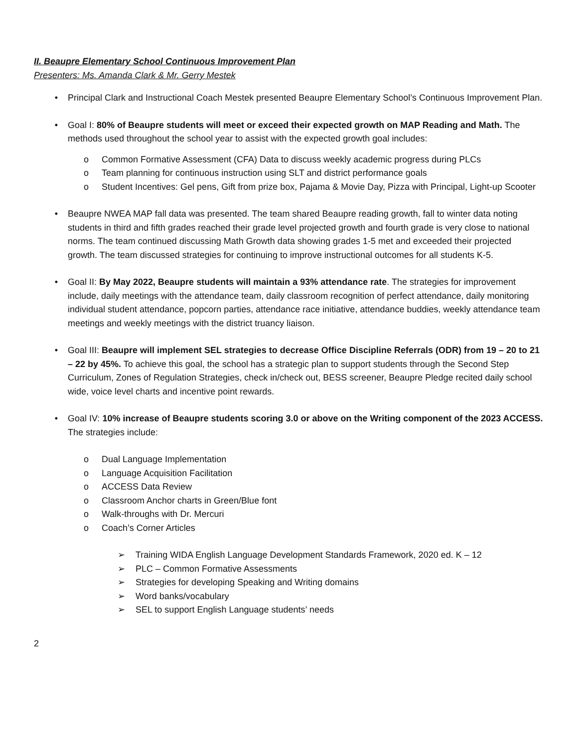II. Beaupre Elementary School Continuous Improvement Plan
Presenters: Ms. Amanda Clark & Mr. Gerry Mestek
• Principal Clark and Instructional Coach Mestek presented Beaupre Elementary School’s Continuous Improvement Plan.
• Goal I: 80% of Beaupre students will meet or exceed their expected growth on MAP Reading and Math. The methods used throughout the school year to assist with the expected growth goal includes:
o Common Formative Assessment (CFA) Data to discuss weekly academic progress during PLCs
o Team planning for continuous instruction using SLT and district performance goals
o Student Incentives: Gel pens, Gift from prize box, Pajama & Movie Day, Pizza with Principal, Light-up Scooter
• Beaupre NWEA MAP fall data was presented. The team shared Beaupre reading growth, fall to winter data noting students in third and fifth grades reached their grade level projected growth and fourth grade is very close to national norms. The team continued discussing Math Growth data showing grades 1-5 met and exceeded their projected growth. The team discussed strategies for continuing to improve instructional outcomes for all students K-5.
• Goal II: By May 2022, Beaupre students will maintain a 93% attendance rate. The strategies for improvement include, daily meetings with the attendance team, daily classroom recognition of perfect attendance, daily monitoring individual student attendance, popcorn parties, attendance race initiative, attendance buddies, weekly attendance team meetings and weekly meetings with the district truancy liaison.
• Goal III: Beaupre will implement SEL strategies to decrease Office Discipline Referrals (ODR) from 19 – 20 to 21 – 22 by 45%. To achieve this goal, the school has a strategic plan to support students through the Second Step Curriculum, Zones of Regulation Strategies, check in/check out, BESS screener, Beaupre Pledge recited daily school wide, voice level charts and incentive point rewards.
• Goal IV: 10% increase of Beaupre students scoring 3.0 or above on the Writing component of the 2023 ACCESS. The strategies include:
o Dual Language Implementation
o Language Acquisition Facilitation
o ACCESS Data Review
o Classroom Anchor charts in Green/Blue font
o Walk-throughs with Dr. Mercuri
o Coach’s Corner Articles
➢ Training WIDA English Language Development Standards Framework, 2020 ed. K – 12
➢ PLC – Common Formative Assessments
➢ Strategies for developing Speaking and Writing domains
➢ Word banks/vocabulary
➢ SEL to support English Language students’ needs
2